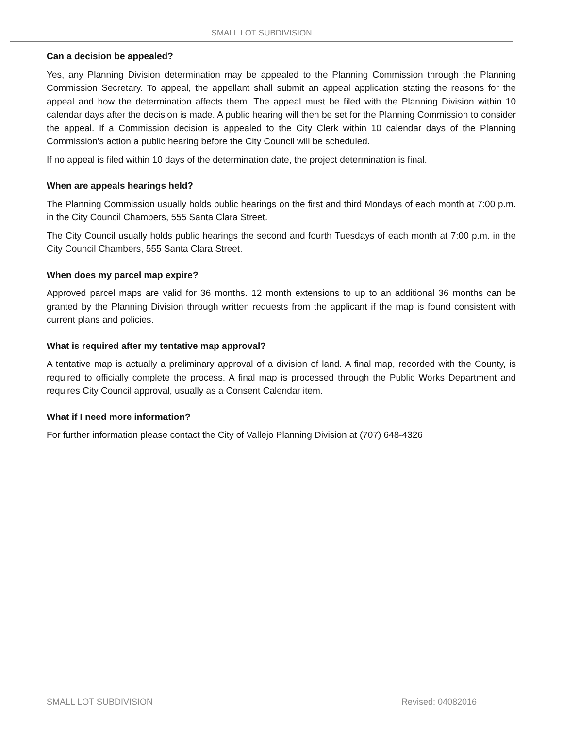SMALL LOT SUBDIVISION
Can a decision be appealed?
Yes, any Planning Division determination may be appealed to the Planning Commission through the Planning Commission Secretary. To appeal, the appellant shall submit an appeal application stating the reasons for the appeal and how the determination affects them. The appeal must be filed with the Planning Division within 10 calendar days after the decision is made. A public hearing will then be set for the Planning Commission to consider the appeal. If a Commission decision is appealed to the City Clerk within 10 calendar days of the Planning Commission’s action a public hearing before the City Council will be scheduled.
If no appeal is filed within 10 days of the determination date, the project determination is final.
When are appeals hearings held?
The Planning Commission usually holds public hearings on the first and third Mondays of each month at 7:00 p.m. in the City Council Chambers, 555 Santa Clara Street.
The City Council usually holds public hearings the second and fourth Tuesdays of each month at 7:00 p.m. in the City Council Chambers, 555 Santa Clara Street.
When does my parcel map expire?
Approved parcel maps are valid for 36 months. 12 month extensions to up to an additional 36 months can be granted by the Planning Division through written requests from the applicant if the map is found consistent with current plans and policies.
What is required after my tentative map approval?
A tentative map is actually a preliminary approval of a division of land. A final map, recorded with the County, is required to officially complete the process. A final map is processed through the Public Works Department and requires City Council approval, usually as a Consent Calendar item.
What if I need more information?
For further information please contact the City of Vallejo Planning Division at (707) 648-4326
SMALL LOT SUBDIVISION Revised: 04082016